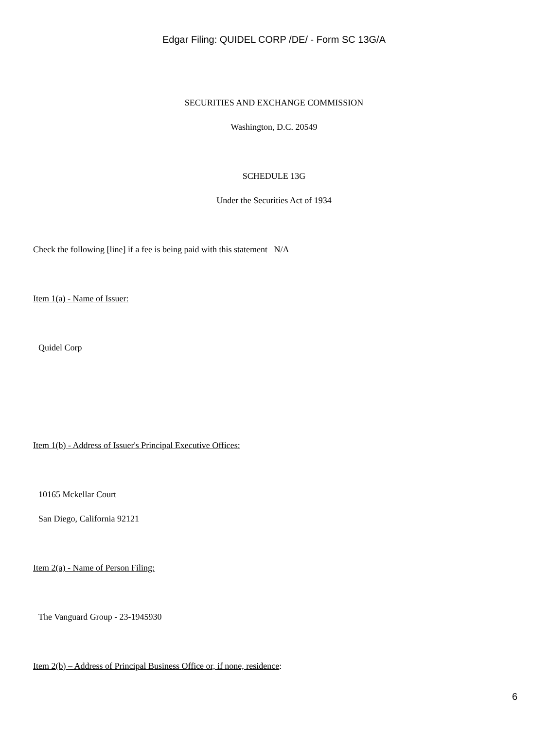Edgar Filing: QUIDEL CORP /DE/ - Form SC 13G/A
SECURITIES AND EXCHANGE COMMISSION
Washington, D.C. 20549
SCHEDULE 13G
Under the Securities Act of 1934
Check the following [line] if a fee is being paid with this statement N/A
Item 1(a) - Name of Issuer:
Quidel Corp
Item 1(b) - Address of Issuer's Principal Executive Offices:
10165 Mckellar Court
San Diego, California 92121
Item 2(a) - Name of Person Filing:
The Vanguard Group - 23-1945930
Item 2(b) – Address of Principal Business Office or, if none, residence:
6